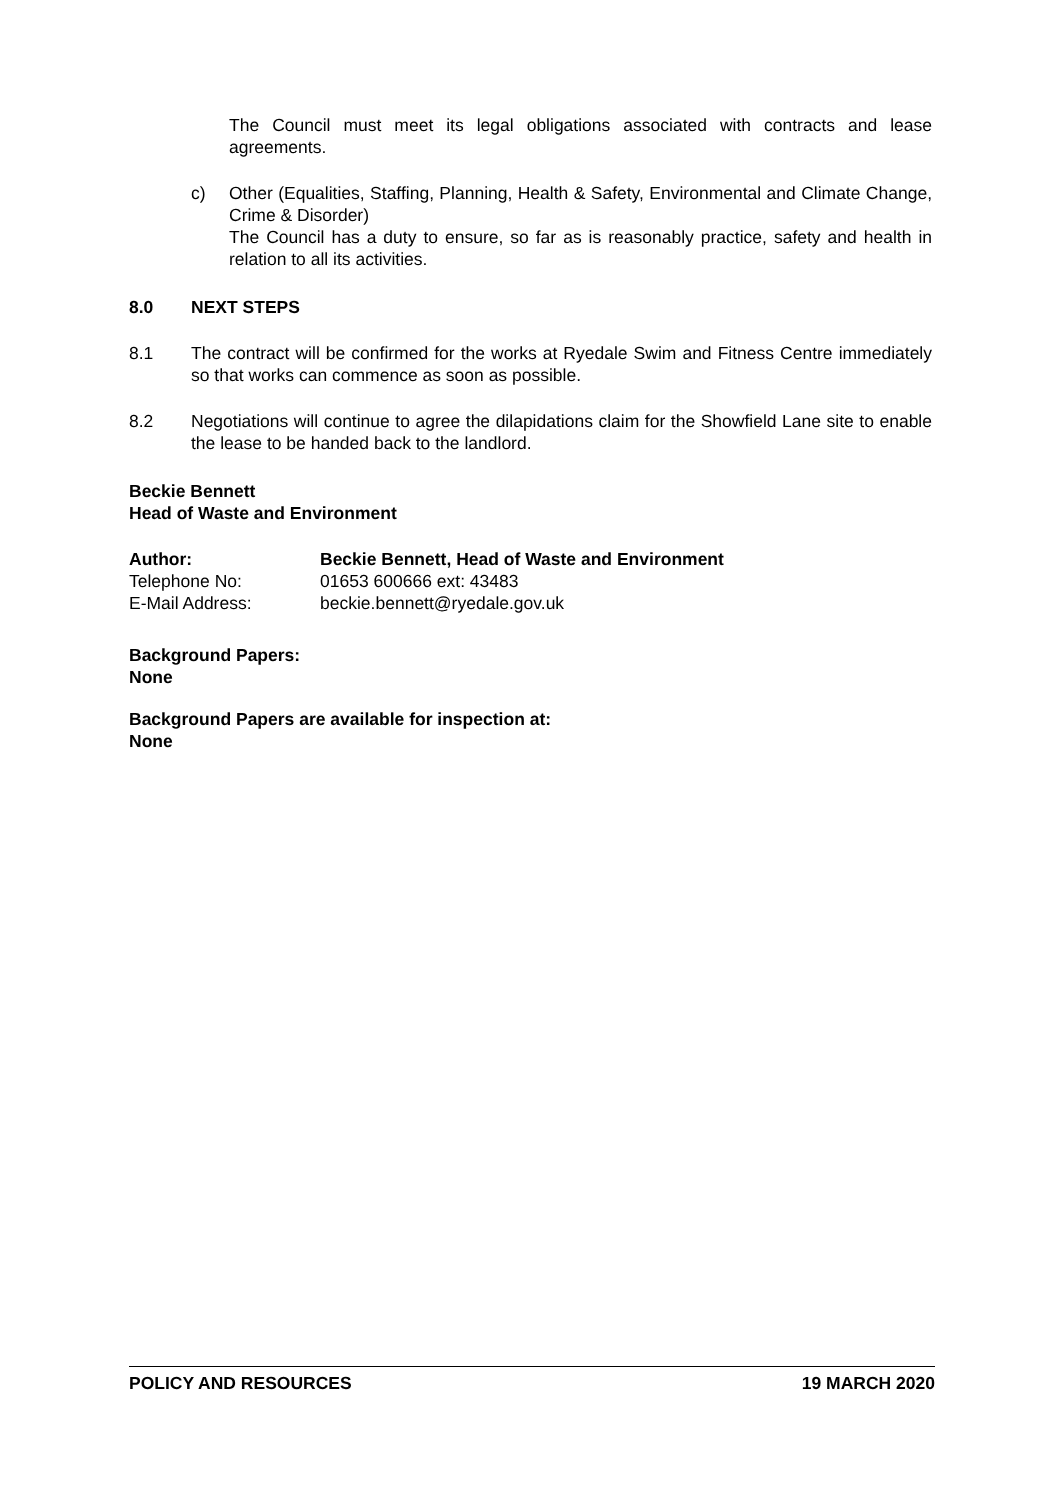The Council must meet its legal obligations associated with contracts and lease agreements.
c) Other (Equalities, Staffing, Planning, Health & Safety, Environmental and Climate Change, Crime & Disorder)
The Council has a duty to ensure, so far as is reasonably practice, safety and health in relation to all its activities.
8.0 NEXT STEPS
8.1 The contract will be confirmed for the works at Ryedale Swim and Fitness Centre immediately so that works can commence as soon as possible.
8.2 Negotiations will continue to agree the dilapidations claim for the Showfield Lane site to enable the lease to be handed back to the landlord.
Beckie Bennett
Head of Waste and Environment
Author: Beckie Bennett, Head of Waste and Environment
Telephone No: 01653 600666 ext: 43483
E-Mail Address: beckie.bennett@ryedale.gov.uk
Background Papers:
None
Background Papers are available for inspection at:
None
POLICY AND RESOURCES 19 MARCH 2020